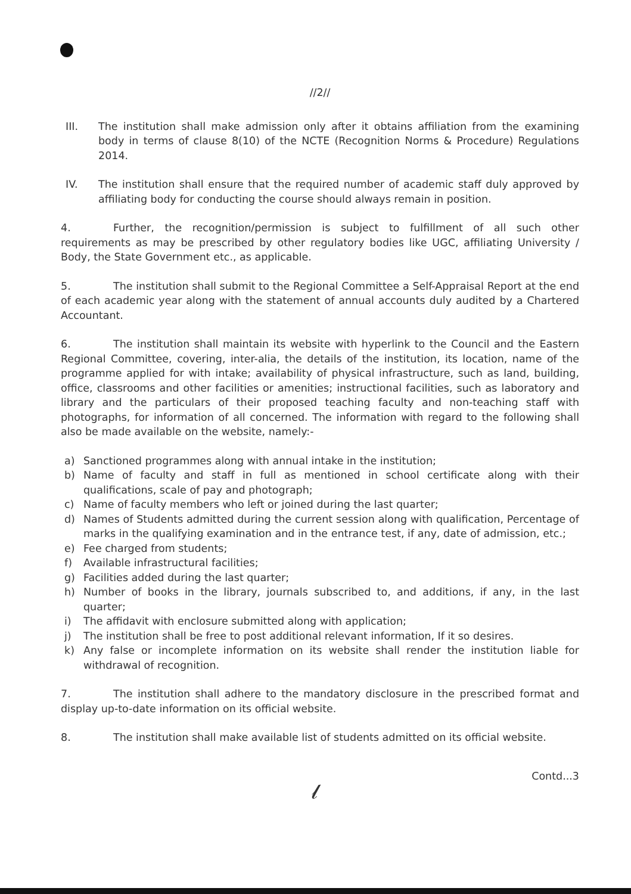//2//
III. The institution shall make admission only after it obtains affiliation from the examining body in terms of clause 8(10) of the NCTE (Recognition Norms & Procedure) Regulations 2014.
IV. The institution shall ensure that the required number of academic staff duly approved by affiliating body for conducting the course should always remain in position.
4. Further, the recognition/permission is subject to fulfillment of all such other requirements as may be prescribed by other regulatory bodies like UGC, affiliating University / Body, the State Government etc., as applicable.
5. The institution shall submit to the Regional Committee a Self-Appraisal Report at the end of each academic year along with the statement of annual accounts duly audited by a Chartered Accountant.
6. The institution shall maintain its website with hyperlink to the Council and the Eastern Regional Committee, covering, inter-alia, the details of the institution, its location, name of the programme applied for with intake; availability of physical infrastructure, such as land, building, office, classrooms and other facilities or amenities; instructional facilities, such as laboratory and library and the particulars of their proposed teaching faculty and non-teaching staff with photographs, for information of all concerned. The information with regard to the following shall also be made available on the website, namely:-
a) Sanctioned programmes along with annual intake in the institution;
b) Name of faculty and staff in full as mentioned in school certificate along with their qualifications, scale of pay and photograph;
c) Name of faculty members who left or joined during the last quarter;
d) Names of Students admitted during the current session along with qualification, Percentage of marks in the qualifying examination and in the entrance test, if any, date of admission, etc.;
e) Fee charged from students;
f) Available infrastructural facilities;
g) Facilities added during the last quarter;
h) Number of books in the library, journals subscribed to, and additions, if any, in the last quarter;
i) The affidavit with enclosure submitted along with application;
j) The institution shall be free to post additional relevant information, If it so desires.
k) Any false or incomplete information on its website shall render the institution liable for withdrawal of recognition.
7. The institution shall adhere to the mandatory disclosure in the prescribed format and display up-to-date information on its official website.
8. The institution shall make available list of students admitted on its official website.
Contd...3
𝓁